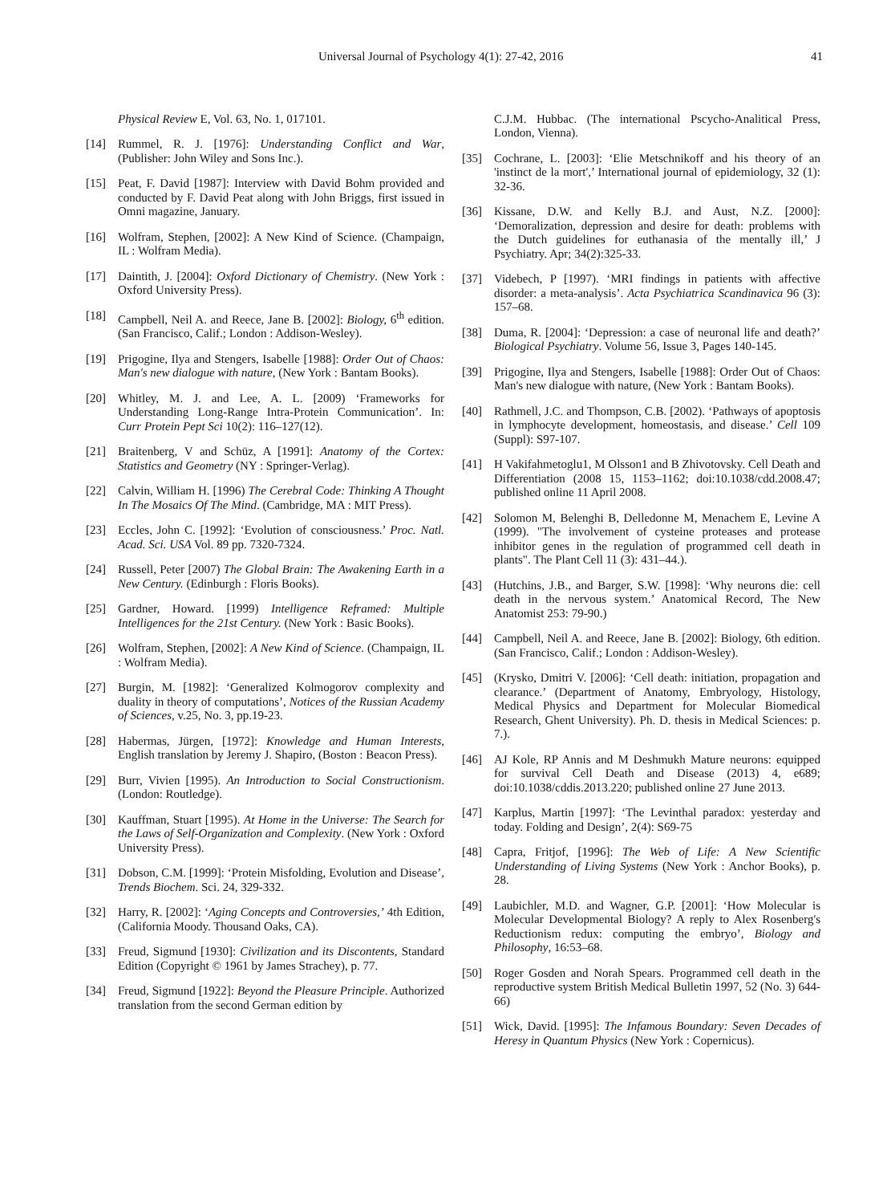Universal Journal of Psychology 4(1): 27-42, 2016 41
Physical Review E, Vol. 63, No. 1, 017101.
[14] Rummel, R. J. [1976]: Understanding Conflict and War, (Publisher: John Wiley and Sons Inc.).
[15] Peat, F. David [1987]: Interview with David Bohm provided and conducted by F. David Peat along with John Briggs, first issued in Omni magazine, January.
[16] Wolfram, Stephen, [2002]: A New Kind of Science. (Champaign, IL : Wolfram Media).
[17] Daintith, J. [2004]: Oxford Dictionary of Chemistry. (New York : Oxford University Press).
[18] Campbell, Neil A. and Reece, Jane B. [2002]: Biology, 6<sup>th</sup> edition. (San Francisco, Calif.; London : Addison-Wesley).
[19] Prigogine, Ilya and Stengers, Isabelle [1988]: Order Out of Chaos: Man's new dialogue with nature, (New York : Bantam Books).
[20] Whitley, M. J. and Lee, A. L. [2009) ‘Frameworks for Understanding Long-Range Intra-Protein Communication’. In: Curr Protein Pept Sci 10(2): 116–127(12).
[21] Braitenberg, V and Schüz, A [1991]: Anatomy of the Cortex: Statistics and Geometry (NY : Springer-Verlag).
[22] Calvin, William H. [1996) The Cerebral Code: Thinking A Thought In The Mosaics Of The Mind. (Cambridge, MA : MIT Press).
[23] Eccles, John C. [1992]: ‘Evolution of consciousness.’ Proc. Natl. Acad. Sci. USA Vol. 89 pp. 7320-7324.
[24] Russell, Peter [2007) The Global Brain: The Awakening Earth in a New Century. (Edinburgh : Floris Books).
[25] Gardner, Howard. [1999) Intelligence Reframed: Multiple Intelligences for the 21st Century. (New York : Basic Books).
[26] Wolfram, Stephen, [2002]: A New Kind of Science. (Champaign, IL : Wolfram Media).
[27] Burgin, M. [1982]: ‘Generalized Kolmogorov complexity and duality in theory of computations’, Notices of the Russian Academy of Sciences, v.25, No. 3, pp.19-23.
[28] Habermas, Jürgen, [1972]: Knowledge and Human Interests, English translation by Jeremy J. Shapiro, (Boston : Beacon Press).
[29] Burr, Vivien [1995). An Introduction to Social Constructionism. (London: Routledge).
[30] Kauffman, Stuart [1995). At Home in the Universe: The Search for the Laws of Self-Organization and Complexity. (New York : Oxford University Press).
[31] Dobson, C.M. [1999]: ‘Protein Misfolding, Evolution and Disease’, Trends Biochem. Sci. 24, 329-332.
[32] Harry, R. [2002]: ‘Aging Concepts and Controversies,’ 4th Edition, (California Moody. Thousand Oaks, CA).
[33] Freud, Sigmund [1930]: Civilization and its Discontents, Standard Edition (Copyright © 1961 by James Strachey), p. 77.
[34] Freud, Sigmund [1922]: Beyond the Pleasure Principle. Authorized translation from the second German edition by
C.J.M. Hubbac. (The international Pscycho-Analitical Press, London, Vienna).
[35] Cochrane, L. [2003]: ‘Elie Metschnikoff and his theory of an 'instinct de la mort',’ International journal of epidemiology, 32 (1): 32-36.
[36] Kissane, D.W. and Kelly B.J. and Aust, N.Z. [2000]: ‘Demoralization, depression and desire for death: problems with the Dutch guidelines for euthanasia of the mentally ill,’ J Psychiatry. Apr; 34(2):325-33.
[37] Videbech, P [1997). ‘MRI findings in patients with affective disorder: a meta-analysis’. Acta Psychiatrica Scandinavica 96 (3): 157–68.
[38] Duma, R. [2004]: ‘Depression: a case of neuronal life and death?’ Biological Psychiatry. Volume 56, Issue 3, Pages 140-145.
[39] Prigogine, Ilya and Stengers, Isabelle [1988]: Order Out of Chaos: Man's new dialogue with nature, (New York : Bantam Books).
[40] Rathmell, J.C. and Thompson, C.B. [2002). ‘Pathways of apoptosis in lymphocyte development, homeostasis, and disease.’ Cell 109 (Suppl): S97-107.
[41] H Vakifahmetoglu1, M Olsson1 and B Zhivotovsky. Cell Death and Differentiation (2008 15, 1153–1162; doi:10.1038/cdd.2008.47; published online 11 April 2008.
[42] Solomon M, Belenghi B, Delledonne M, Menachem E, Levine A (1999). "The involvement of cysteine proteases and protease inhibitor genes in the regulation of programmed cell death in plants". The Plant Cell 11 (3): 431–44.).
[43] (Hutchins, J.B., and Barger, S.W. [1998]: ‘Why neurons die: cell death in the nervous system.’ Anatomical Record, The New Anatomist 253: 79-90.)
[44] Campbell, Neil A. and Reece, Jane B. [2002]: Biology, 6th edition. (San Francisco, Calif.; London : Addison-Wesley).
[45] (Krysko, Dmitri V. [2006]: ‘Cell death: initiation, propagation and clearance.’ (Department of Anatomy, Embryology, Histology, Medical Physics and Department for Molecular Biomedical Research, Ghent University). Ph. D. thesis in Medical Sciences: p. 7.).
[46] AJ Kole, RP Annis and M Deshmukh Mature neurons: equipped for survival Cell Death and Disease (2013) 4, e689; doi:10.1038/cddis.2013.220; published online 27 June 2013.
[47] Karplus, Martin [1997]: ‘The Levinthal paradox: yesterday and today. Folding and Design’, 2(4): S69-75
[48] Capra, Fritjof, [1996]: The Web of Life: A New Scientific Understanding of Living Systems (New York : Anchor Books), p. 28.
[49] Laubichler, M.D. and Wagner, G.P. [2001]: ‘How Molecular is Molecular Developmental Biology? A reply to Alex Rosenberg's Reductionism redux: computing the embryo’, Biology and Philosophy, 16:53–68.
[50] Roger Gosden and Norah Spears. Programmed cell death in the reproductive system British Medical Bulletin 1997, 52 (No. 3) 644-66)
[51] Wick, David. [1995]: The Infamous Boundary: Seven Decades of Heresy in Quantum Physics (New York : Copernicus).